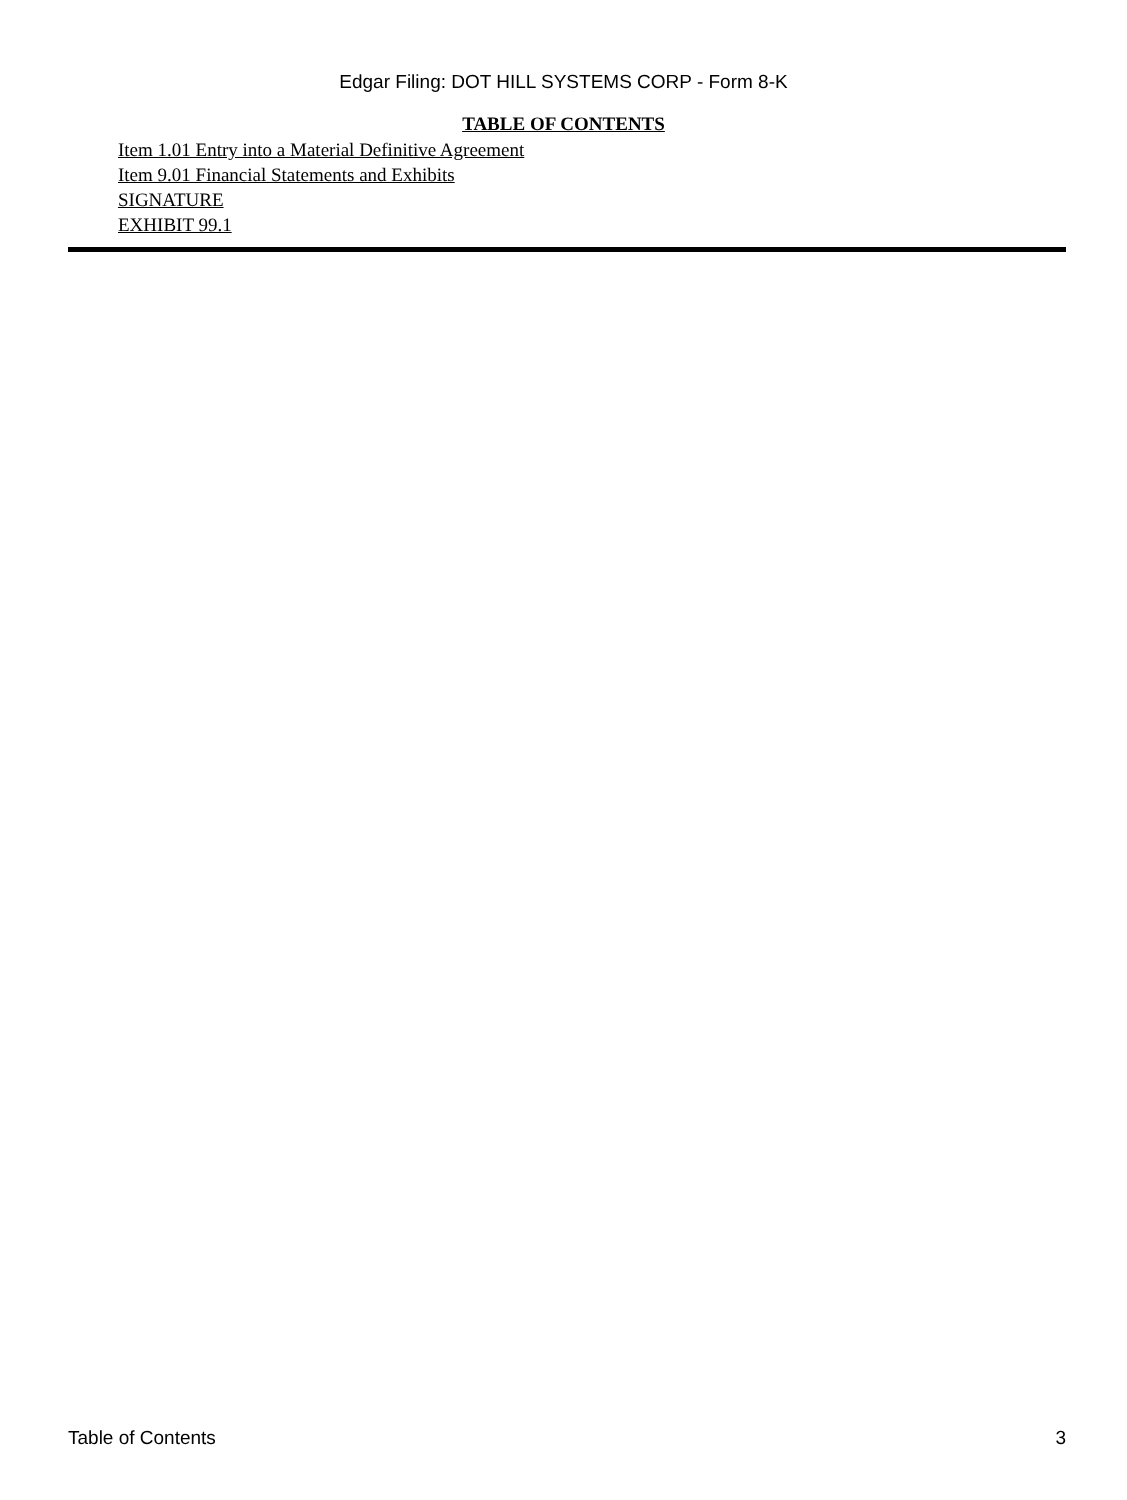Edgar Filing: DOT HILL SYSTEMS CORP - Form 8-K
TABLE OF CONTENTS
Item 1.01 Entry into a Material Definitive Agreement
Item 9.01 Financial Statements and Exhibits
SIGNATURE
EXHIBIT 99.1
Table of Contents 3